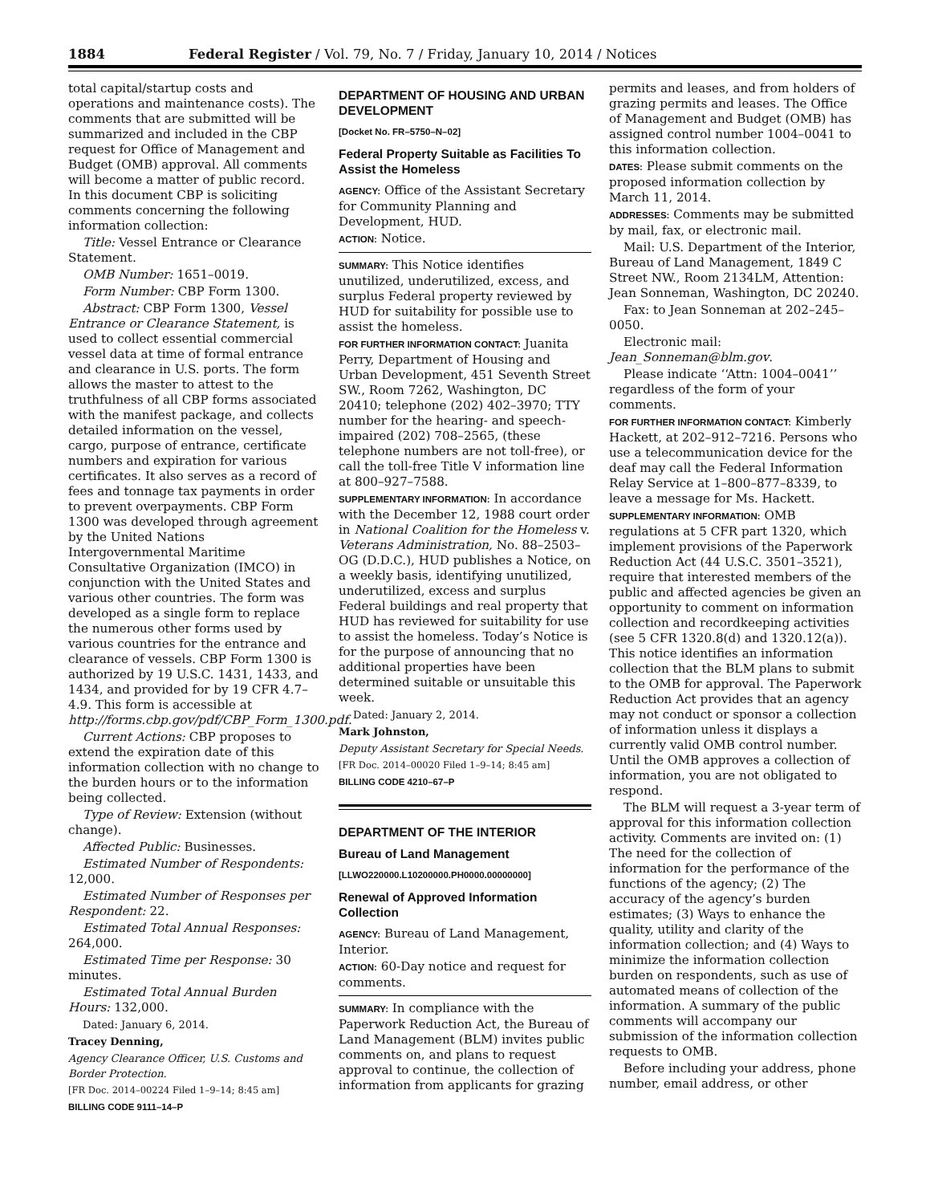1884 Federal Register / Vol. 79, No. 7 / Friday, January 10, 2014 / Notices
total capital/startup costs and operations and maintenance costs). The comments that are submitted will be summarized and included in the CBP request for Office of Management and Budget (OMB) approval. All comments will become a matter of public record. In this document CBP is soliciting comments concerning the following information collection:
Title: Vessel Entrance or Clearance Statement.
OMB Number: 1651–0019.
Form Number: CBP Form 1300.
Abstract: CBP Form 1300, Vessel Entrance or Clearance Statement, is used to collect essential commercial vessel data at time of formal entrance and clearance in U.S. ports. The form allows the master to attest to the truthfulness of all CBP forms associated with the manifest package, and collects detailed information on the vessel, cargo, purpose of entrance, certificate numbers and expiration for various certificates. It also serves as a record of fees and tonnage tax payments in order to prevent overpayments. CBP Form 1300 was developed through agreement by the United Nations Intergovernmental Maritime Consultative Organization (IMCO) in conjunction with the United States and various other countries. The form was developed as a single form to replace the numerous other forms used by various countries for the entrance and clearance of vessels. CBP Form 1300 is authorized by 19 U.S.C. 1431, 1433, and 1434, and provided for by 19 CFR 4.7–4.9. This form is accessible at http://forms.cbp.gov/pdf/CBP_Form_1300.pdf.
Current Actions: CBP proposes to extend the expiration date of this information collection with no change to the burden hours or to the information being collected.
Type of Review: Extension (without change).
Affected Public: Businesses.
Estimated Number of Respondents: 12,000.
Estimated Number of Responses per Respondent: 22.
Estimated Total Annual Responses: 264,000.
Estimated Time per Response: 30 minutes.
Estimated Total Annual Burden Hours: 132,000.
Dated: January 6, 2014.
Tracey Denning,
Agency Clearance Officer, U.S. Customs and Border Protection.
[FR Doc. 2014–00224 Filed 1–9–14; 8:45 am]
BILLING CODE 9111–14–P
DEPARTMENT OF HOUSING AND URBAN DEVELOPMENT
[Docket No. FR–5750–N–02]
Federal Property Suitable as Facilities To Assist the Homeless
AGENCY: Office of the Assistant Secretary for Community Planning and Development, HUD.
ACTION: Notice.
SUMMARY: This Notice identifies unutilized, underutilized, excess, and surplus Federal property reviewed by HUD for suitability for possible use to assist the homeless.
FOR FURTHER INFORMATION CONTACT: Juanita Perry, Department of Housing and Urban Development, 451 Seventh Street SW., Room 7262, Washington, DC 20410; telephone (202) 402–3970; TTY number for the hearing- and speech-impaired (202) 708–2565, (these telephone numbers are not toll-free), or call the toll-free Title V information line at 800–927–7588.
SUPPLEMENTARY INFORMATION: In accordance with the December 12, 1988 court order in National Coalition for the Homeless v. Veterans Administration, No. 88–2503–OG (D.D.C.), HUD publishes a Notice, on a weekly basis, identifying unutilized, underutilized, excess and surplus Federal buildings and real property that HUD has reviewed for suitability for use to assist the homeless. Today’s Notice is for the purpose of announcing that no additional properties have been determined suitable or unsuitable this week.
Dated: January 2, 2014.
Mark Johnston,
Deputy Assistant Secretary for Special Needs.
[FR Doc. 2014–00020 Filed 1–9–14; 8:45 am]
BILLING CODE 4210–67–P
DEPARTMENT OF THE INTERIOR
Bureau of Land Management
[LLWO220000.L10200000.PH0000.00000000]
Renewal of Approved Information Collection
AGENCY: Bureau of Land Management, Interior.
ACTION: 60-Day notice and request for comments.
SUMMARY: In compliance with the Paperwork Reduction Act, the Bureau of Land Management (BLM) invites public comments on, and plans to request approval to continue, the collection of information from applicants for grazing
permits and leases, and from holders of grazing permits and leases. The Office of Management and Budget (OMB) has assigned control number 1004–0041 to this information collection.
DATES: Please submit comments on the proposed information collection by March 11, 2014.
ADDRESSES: Comments may be submitted by mail, fax, or electronic mail.
Mail: U.S. Department of the Interior, Bureau of Land Management, 1849 C Street NW., Room 2134LM, Attention: Jean Sonneman, Washington, DC 20240.
Fax: to Jean Sonneman at 202–245–0050.
Electronic mail: Jean_Sonneman@blm.gov.
Please indicate ‘‘Attn: 1004–0041’’ regardless of the form of your comments.
FOR FURTHER INFORMATION CONTACT: Kimberly Hackett, at 202–912–7216. Persons who use a telecommunication device for the deaf may call the Federal Information Relay Service at 1–800–877–8339, to leave a message for Ms. Hackett.
SUPPLEMENTARY INFORMATION: OMB regulations at 5 CFR part 1320, which implement provisions of the Paperwork Reduction Act (44 U.S.C. 3501–3521), require that interested members of the public and affected agencies be given an opportunity to comment on information collection and recordkeeping activities (see 5 CFR 1320.8(d) and 1320.12(a)). This notice identifies an information collection that the BLM plans to submit to the OMB for approval. The Paperwork Reduction Act provides that an agency may not conduct or sponsor a collection of information unless it displays a currently valid OMB control number. Until the OMB approves a collection of information, you are not obligated to respond.
The BLM will request a 3-year term of approval for this information collection activity. Comments are invited on: (1) The need for the collection of information for the performance of the functions of the agency; (2) The accuracy of the agency’s burden estimates; (3) Ways to enhance the quality, utility and clarity of the information collection; and (4) Ways to minimize the information collection burden on respondents, such as use of automated means of collection of the information. A summary of the public comments will accompany our submission of the information collection requests to OMB.
Before including your address, phone number, email address, or other